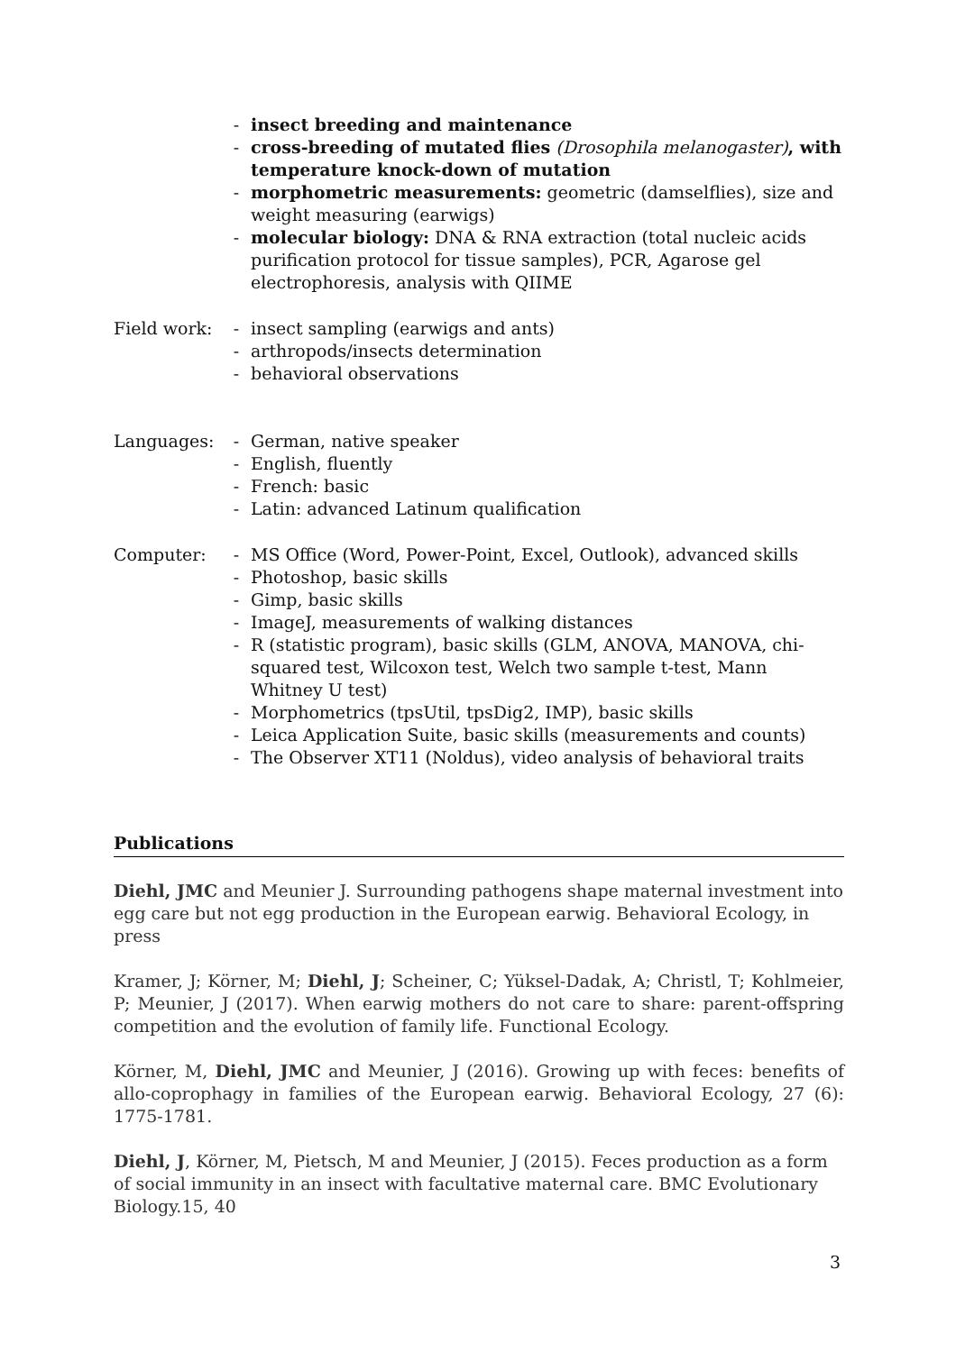- insect breeding and maintenance
- cross-breeding of mutated flies (Drosophila melanogaster), with temperature knock-down of mutation
- morphometric measurements: geometric (damselflies), size and weight measuring (earwigs)
- molecular biology: DNA & RNA extraction (total nucleic acids purification protocol for tissue samples), PCR, Agarose gel electrophoresis, analysis with QIIME
Field work:
- insect sampling (earwigs and ants)
- arthropods/insects determination
- behavioral observations
Languages: - German, native speaker
- English, fluently
- French: basic
- Latin: advanced Latinum qualification
Computer: - MS Office (Word, Power-Point, Excel, Outlook), advanced skills
- Photoshop, basic skills
- Gimp, basic skills
- ImageJ, measurements of walking distances
- R (statistic program), basic skills (GLM, ANOVA, MANOVA, chi-squared test, Wilcoxon test, Welch two sample t-test, Mann Whitney U test)
- Morphometrics (tpsUtil, tpsDig2, IMP), basic skills
- Leica Application Suite, basic skills (measurements and counts)
- The Observer XT11 (Noldus), video analysis of behavioral traits
Publications
Diehl, JMC and Meunier J. Surrounding pathogens shape maternal investment into egg care but not egg production in the European earwig. Behavioral Ecology, in press
Kramer, J; Körner, M; Diehl, J; Scheiner, C; Yüksel-Dadak, A; Christl, T; Kohlmeier, P; Meunier, J (2017). When earwig mothers do not care to share: parent-offspring competition and the evolution of family life. Functional Ecology.
Körner, M, Diehl, JMC and Meunier, J (2016). Growing up with feces: benefits of allo-coprophagy in families of the European earwig. Behavioral Ecology, 27 (6): 1775-1781.
Diehl, J, Körner, M, Pietsch, M and Meunier, J (2015). Feces production as a form of social immunity in an insect with facultative maternal care. BMC Evolutionary Biology.15, 40
3